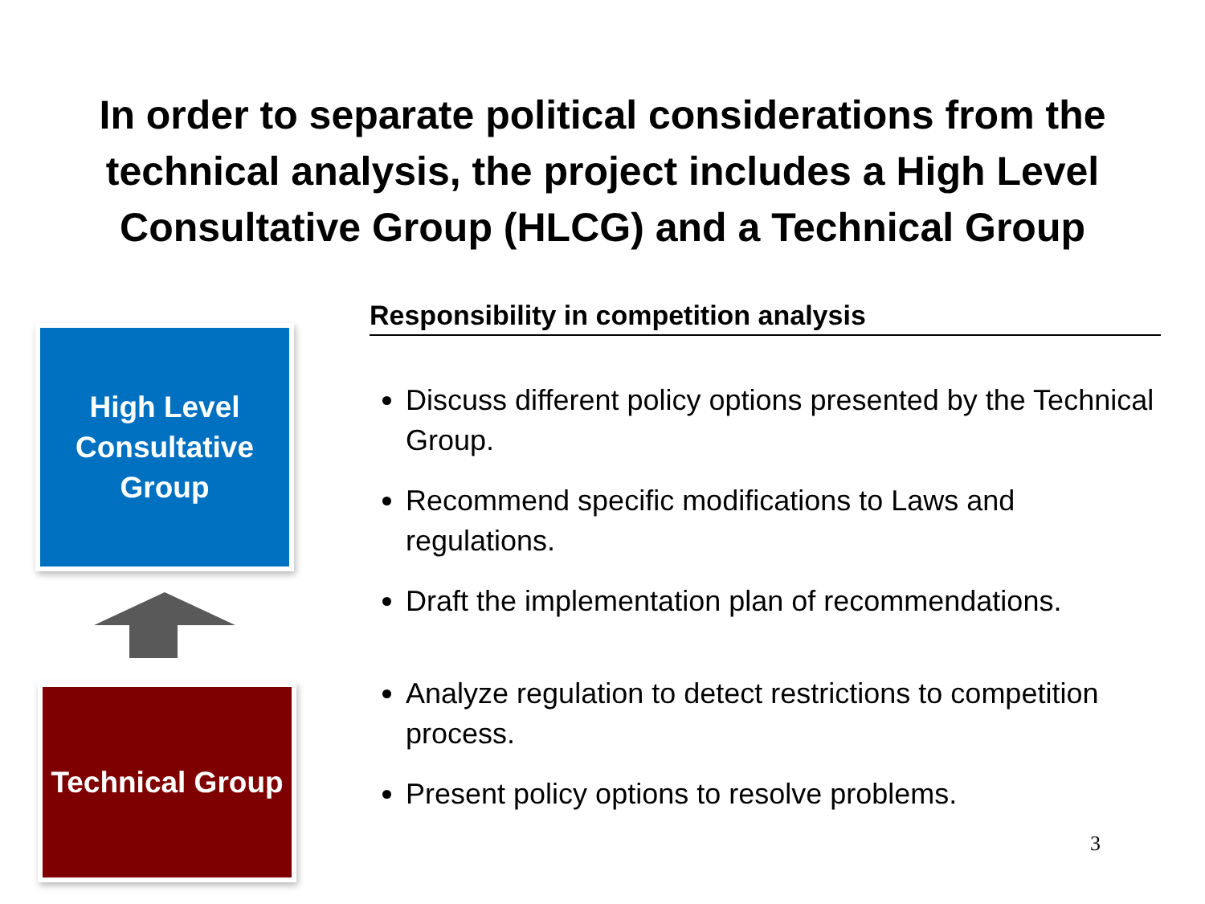In order to separate political considerations from the
technical analysis, the project includes a High Level
Consultative Group (HLCG) and a Technical Group
High Level
Consultative
Group
Technical Group
Responsibility in competition analysis
Discuss different policy options presented by the Technical Group.
Recommend specific modifications to Laws and regulations.
Draft the implementation plan of recommendations.
Analyze regulation to detect restrictions to competition process.
Present policy options to resolve problems.
3